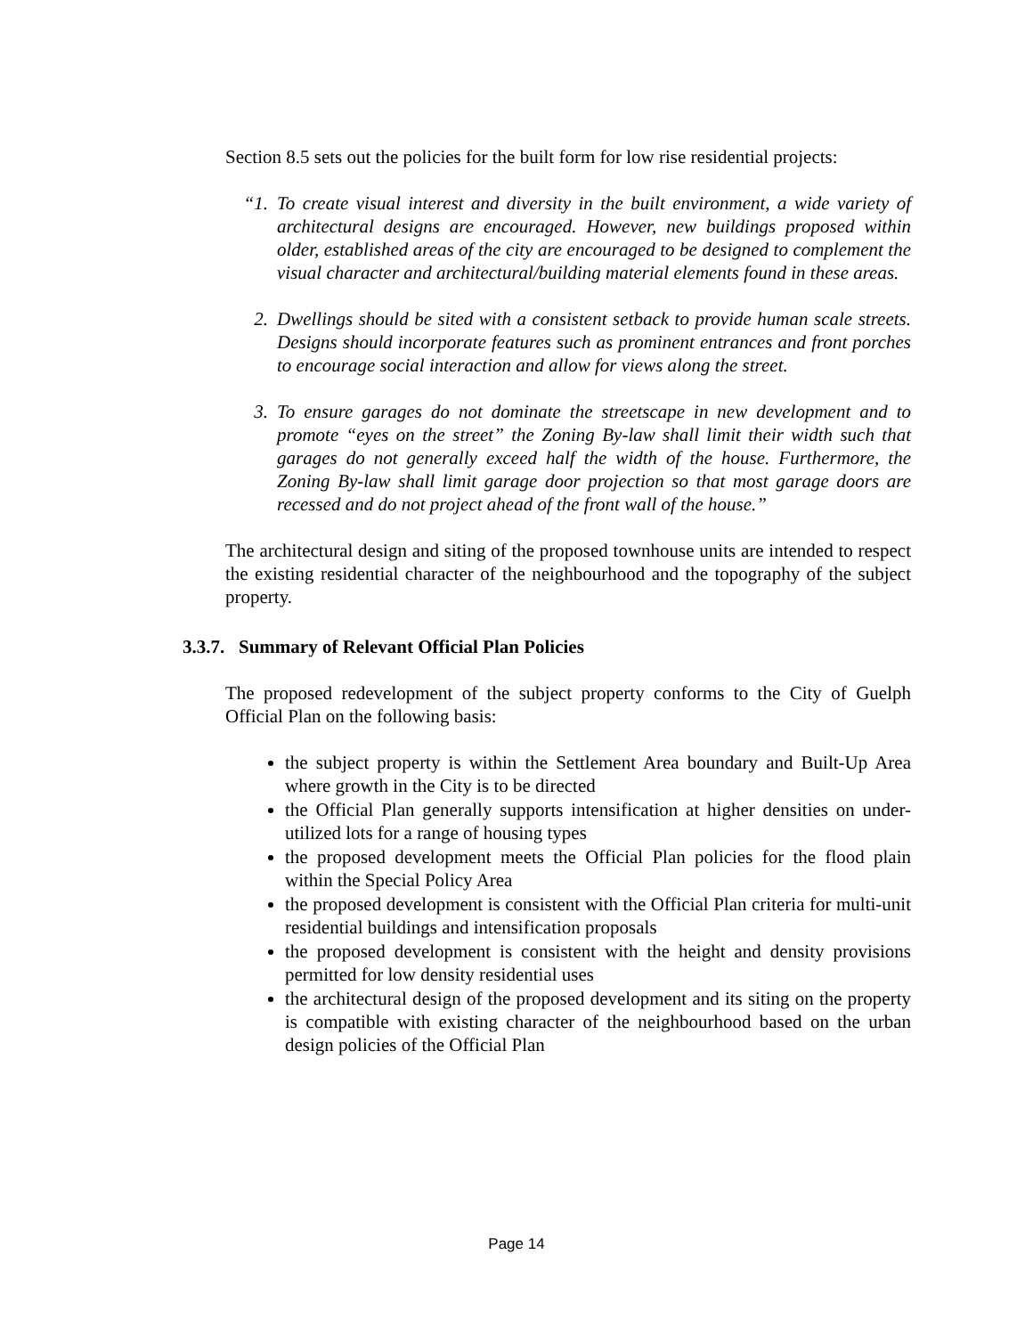Section 8.5 sets out the policies for the built form for low rise residential projects:
“1. To create visual interest and diversity in the built environment, a wide variety of architectural designs are encouraged. However, new buildings proposed within older, established areas of the city are encouraged to be designed to complement the visual character and architectural/building material elements found in these areas.
2. Dwellings should be sited with a consistent setback to provide human scale streets. Designs should incorporate features such as prominent entrances and front porches to encourage social interaction and allow for views along the street.
3. To ensure garages do not dominate the streetscape in new development and to promote “eyes on the street” the Zoning By-law shall limit their width such that garages do not generally exceed half the width of the house. Furthermore, the Zoning By-law shall limit garage door projection so that most garage doors are recessed and do not project ahead of the front wall of the house.”
The architectural design and siting of the proposed townhouse units are intended to respect the existing residential character of the neighbourhood and the topography of the subject property.
3.3.7. Summary of Relevant Official Plan Policies
The proposed redevelopment of the subject property conforms to the City of Guelph Official Plan on the following basis:
the subject property is within the Settlement Area boundary and Built-Up Area where growth in the City is to be directed
the Official Plan generally supports intensification at higher densities on under-utilized lots for a range of housing types
the proposed development meets the Official Plan policies for the flood plain within the Special Policy Area
the proposed development is consistent with the Official Plan criteria for multi-unit residential buildings and intensification proposals
the proposed development is consistent with the height and density provisions permitted for low density residential uses
the architectural design of the proposed development and its siting on the property is compatible with existing character of the neighbourhood based on the urban design policies of the Official Plan
Page 14